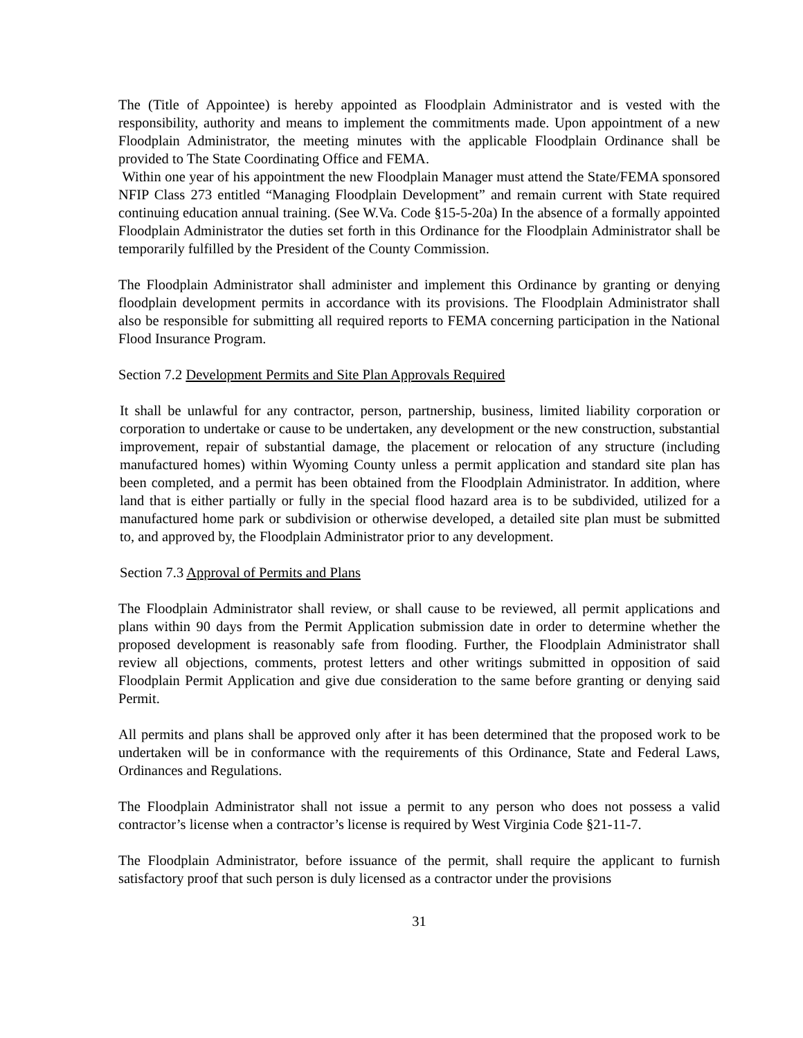The (Title of Appointee) is hereby appointed as Floodplain Administrator and is vested with the responsibility, authority and means to implement the commitments made. Upon appointment of a new Floodplain Administrator, the meeting minutes with the applicable Floodplain Ordinance shall be provided to The State Coordinating Office and FEMA.
Within one year of his appointment the new Floodplain Manager must attend the State/FEMA sponsored NFIP Class 273 entitled “Managing Floodplain Development” and remain current with State required continuing education annual training. (See W.Va. Code §15-5-20a) In the absence of a formally appointed Floodplain Administrator the duties set forth in this Ordinance for the Floodplain Administrator shall be temporarily fulfilled by the President of the County Commission.
The Floodplain Administrator shall administer and implement this Ordinance by granting or denying floodplain development permits in accordance with its provisions. The Floodplain Administrator shall also be responsible for submitting all required reports to FEMA concerning participation in the National Flood Insurance Program.
Section 7.2 Development Permits and Site Plan Approvals Required
It shall be unlawful for any contractor, person, partnership, business, limited liability corporation or corporation to undertake or cause to be undertaken, any development or the new construction, substantial improvement, repair of substantial damage, the placement or relocation of any structure (including manufactured homes) within Wyoming County unless a permit application and standard site plan has been completed, and a permit has been obtained from the Floodplain Administrator. In addition, where land that is either partially or fully in the special flood hazard area is to be subdivided, utilized for a manufactured home park or subdivision or otherwise developed, a detailed site plan must be submitted to, and approved by, the Floodplain Administrator prior to any development.
Section 7.3 Approval of Permits and Plans
The Floodplain Administrator shall review, or shall cause to be reviewed, all permit applications and plans within 90 days from the Permit Application submission date in order to determine whether the proposed development is reasonably safe from flooding. Further, the Floodplain Administrator shall review all objections, comments, protest letters and other writings submitted in opposition of said Floodplain Permit Application and give due consideration to the same before granting or denying said Permit.
All permits and plans shall be approved only after it has been determined that the proposed work to be undertaken will be in conformance with the requirements of this Ordinance, State and Federal Laws, Ordinances and Regulations.
The Floodplain Administrator shall not issue a permit to any person who does not possess a valid contractor’s license when a contractor’s license is required by West Virginia Code §21-11-7.
The Floodplain Administrator, before issuance of the permit, shall require the applicant to furnish satisfactory proof that such person is duly licensed as a contractor under the provisions
31